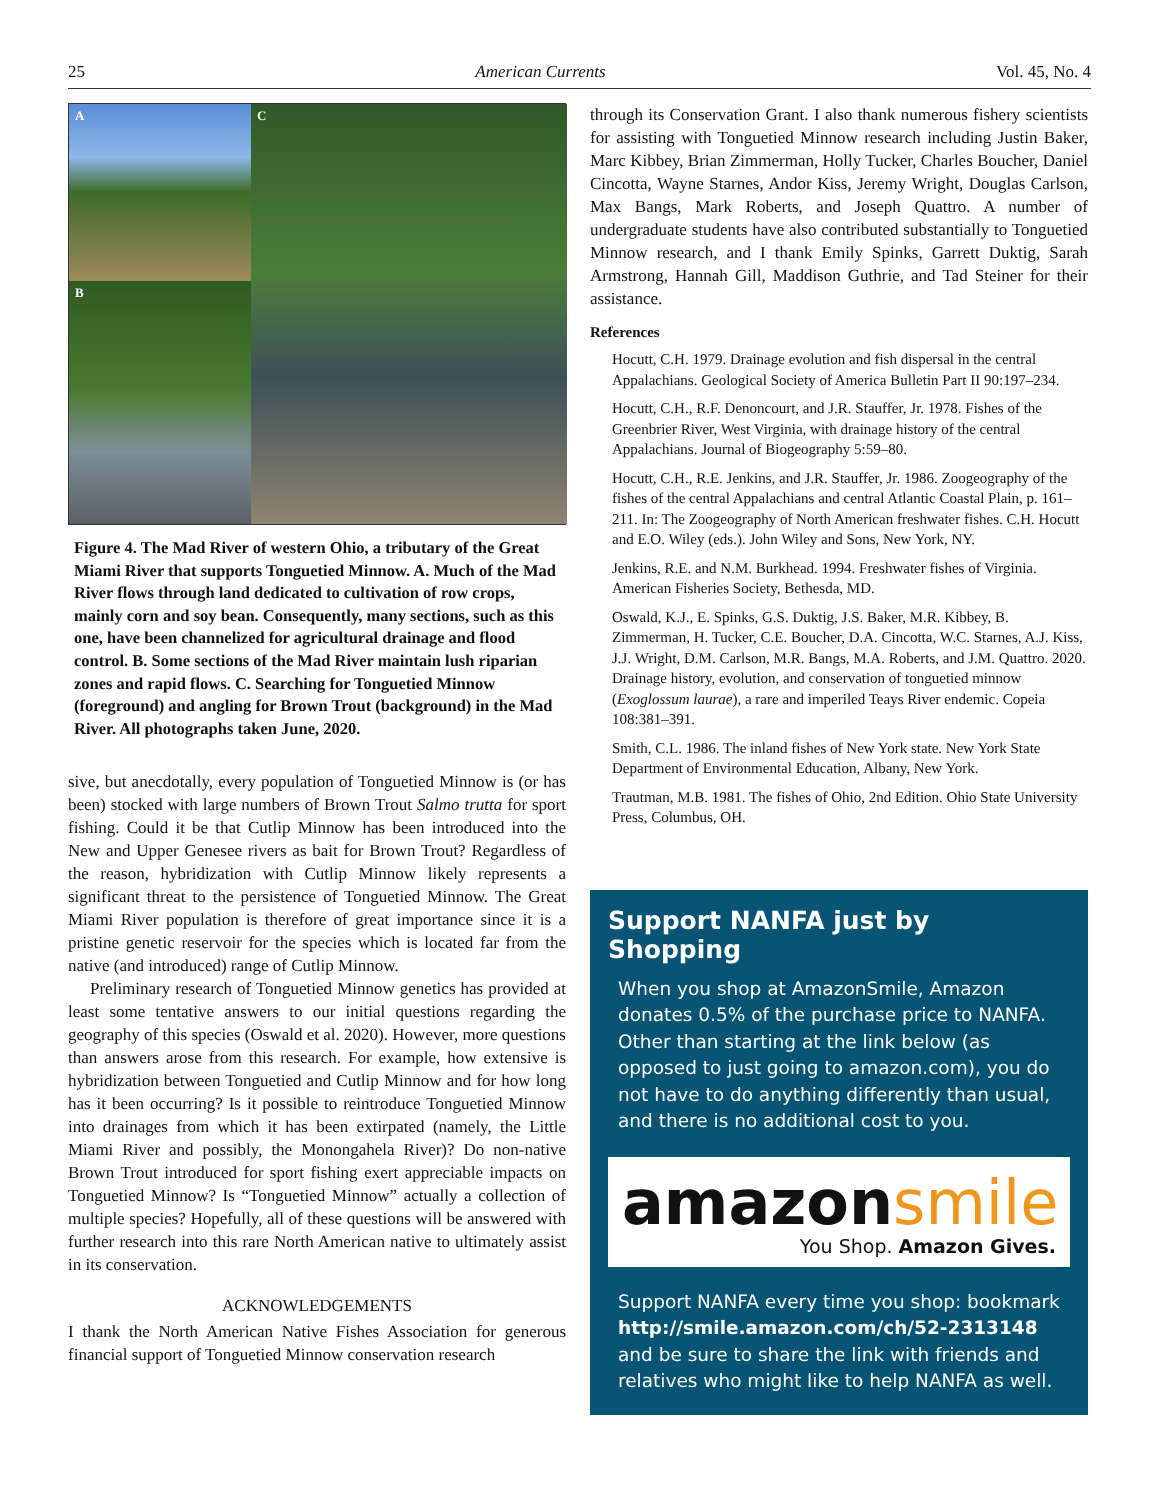25 American Currents Vol. 45, No. 4
A
C
B
Figure 4. The Mad River of western Ohio, a tributary of the Great Miami River that supports Tonguetied Minnow. A. Much of the Mad River flows through land dedicated to cultivation of row crops, mainly corn and soy bean. Consequently, many sections, such as this one, have been channelized for agricultural drainage and flood control. B. Some sections of the Mad River maintain lush riparian zones and rapid flows. C. Searching for Tonguetied Minnow (foreground) and angling for Brown Trout (background) in the Mad River. All photographs taken June, 2020.
sive, but anecdotally, every population of Tonguetied Minnow is (or has been) stocked with large numbers of Brown Trout Salmo trutta for sport fishing. Could it be that Cutlip Minnow has been introduced into the New and Upper Genesee rivers as bait for Brown Trout? Regardless of the reason, hybridization with Cutlip Minnow likely represents a significant threat to the persistence of Tonguetied Minnow. The Great Miami River population is therefore of great importance since it is a pristine genetic reservoir for the species which is located far from the native (and introduced) range of Cutlip Minnow.
Preliminary research of Tonguetied Minnow genetics has provided at least some tentative answers to our initial questions regarding the geography of this species (Oswald et al. 2020). However, more questions than answers arose from this research. For example, how extensive is hybridization between Tonguetied and Cutlip Minnow and for how long has it been occurring? Is it possible to reintroduce Tonguetied Minnow into drainages from which it has been extirpated (namely, the Little Miami River and possibly, the Monongahela River)? Do non-native Brown Trout introduced for sport fishing exert appreciable impacts on Tonguetied Minnow? Is “Tonguetied Minnow” actually a collection of multiple species? Hopefully, all of these questions will be answered with further research into this rare North American native to ultimately assist in its conservation.
ACKNOWLEDGEMENTS
I thank the North American Native Fishes Association for generous financial support of Tonguetied Minnow conservation research
through its Conservation Grant. I also thank numerous fishery scientists for assisting with Tonguetied Minnow research including Justin Baker, Marc Kibbey, Brian Zimmerman, Holly Tucker, Charles Boucher, Daniel Cincotta, Wayne Starnes, Andor Kiss, Jeremy Wright, Douglas Carlson, Max Bangs, Mark Roberts, and Joseph Quattro. A number of undergraduate students have also contributed substantially to Tonguetied Minnow research, and I thank Emily Spinks, Garrett Duktig, Sarah Armstrong, Hannah Gill, Maddison Guthrie, and Tad Steiner for their assistance.
References
Hocutt, C.H. 1979. Drainage evolution and fish dispersal in the central Appalachians. Geological Society of America Bulletin Part II 90:197–234.
Hocutt, C.H., R.F. Denoncourt, and J.R. Stauffer, Jr. 1978. Fishes of the Greenbrier River, West Virginia, with drainage history of the central Appalachians. Journal of Biogeography 5:59–80.
Hocutt, C.H., R.E. Jenkins, and J.R. Stauffer, Jr. 1986. Zoogeography of the fishes of the central Appalachians and central Atlantic Coastal Plain, p. 161–211. In: The Zoogeography of North American freshwater fishes. C.H. Hocutt and E.O. Wiley (eds.). John Wiley and Sons, New York, NY.
Jenkins, R.E. and N.M. Burkhead. 1994. Freshwater fishes of Virginia. American Fisheries Society, Bethesda, MD.
Oswald, K.J., E. Spinks, G.S. Duktig, J.S. Baker, M.R. Kibbey, B. Zimmerman, H. Tucker, C.E. Boucher, D.A. Cincotta, W.C. Starnes, A.J. Kiss, J.J. Wright, D.M. Carlson, M.R. Bangs, M.A. Roberts, and J.M. Quattro. 2020. Drainage history, evolution, and conservation of tonguetied minnow (Exoglossum laurae), a rare and imperiled Teays River endemic. Copeia 108:381–391.
Smith, C.L. 1986. The inland fishes of New York state. New York State Department of Environmental Education, Albany, New York.
Trautman, M.B. 1981. The fishes of Ohio, 2nd Edition. Ohio State University Press, Columbus, OH.
Support NANFA just by Shopping
When you shop at AmazonSmile, Amazon donates 0.5% of the purchase price to NANFA. Other than starting at the link below (as opposed to just going to amazon.com), you do not have to do anything differently than usual, and there is no additional cost to you.
amazonsmile
You Shop. Amazon Gives.
Support NANFA every time you shop: bookmark http://smile.amazon.com/ch/52-2313148 and be sure to share the link with friends and relatives who might like to help NANFA as well.